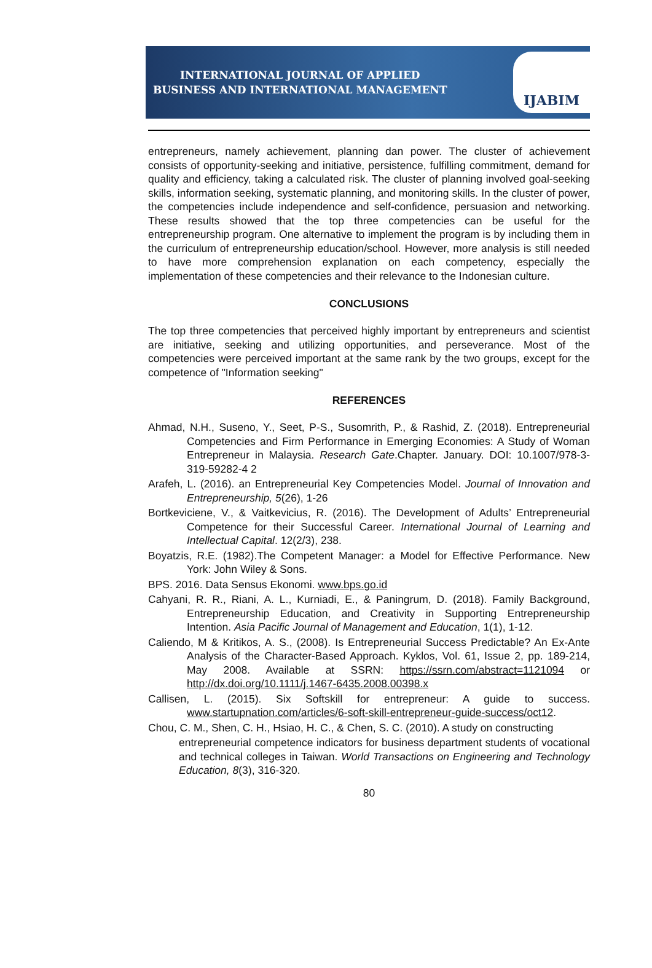INTERNATIONAL JOURNAL OF APPLIED
BUSINESS AND INTERNATIONAL MANAGEMENT
IJABIM
entrepreneurs, namely achievement, planning dan power. The cluster of achievement consists of opportunity-seeking and initiative, persistence, fulfilling commitment, demand for quality and efficiency, taking a calculated risk. The cluster of planning involved goal-seeking skills, information seeking, systematic planning, and monitoring skills. In the cluster of power, the competencies include independence and self-confidence, persuasion and networking. These results showed that the top three competencies can be useful for the entrepreneurship program. One alternative to implement the program is by including them in the curriculum of entrepreneurship education/school. However, more analysis is still needed to have more comprehension explanation on each competency, especially the implementation of these competencies and their relevance to the Indonesian culture.
CONCLUSIONS
The top three competencies that perceived highly important by entrepreneurs and scientist are initiative, seeking and utilizing opportunities, and perseverance. Most of the competencies were perceived important at the same rank by the two groups, except for the competence of "Information seeking"
REFERENCES
Ahmad, N.H., Suseno, Y., Seet, P-S., Susomrith, P., & Rashid, Z. (2018). Entrepreneurial Competencies and Firm Performance in Emerging Economies: A Study of Woman Entrepreneur in Malaysia. Research Gate.Chapter. January. DOI: 10.1007/978-3-319-59282-4 2
Arafeh, L. (2016). an Entrepreneurial Key Competencies Model. Journal of Innovation and Entrepreneurship, 5(26), 1-26
Bortkeviciene, V., & Vaitkevicius, R. (2016). The Development of Adults’ Entrepreneurial Competence for their Successful Career. International Journal of Learning and Intellectual Capital. 12(2/3), 238.
Boyatzis, R.E. (1982).The Competent Manager: a Model for Effective Performance. New York: John Wiley & Sons.
BPS. 2016. Data Sensus Ekonomi. www.bps.go.id
Cahyani, R. R., Riani, A. L., Kurniadi, E., & Paningrum, D. (2018). Family Background, Entrepreneurship Education, and Creativity in Supporting Entrepreneurship Intention. Asia Pacific Journal of Management and Education, 1(1), 1-12.
Caliendo, M & Kritikos, A. S., (2008). Is Entrepreneurial Success Predictable? An Ex-Ante Analysis of the Character-Based Approach. Kyklos, Vol. 61, Issue 2, pp. 189-214, May 2008. Available at SSRN: https://ssrn.com/abstract=1121094 or http://dx.doi.org/10.1111/j.1467-6435.2008.00398.x
Callisen, L. (2015). Six Softskill for entrepreneur: A guide to success. www.startupnation.com/articles/6-soft-skill-entrepreneur-guide-success/oct12.
Chou, C. M., Shen, C. H., Hsiao, H. C., & Chen, S. C. (2010). A study on constructing
entrepreneurial competence indicators for business department students of vocational and technical colleges in Taiwan. World Transactions on Engineering and Technology Education, 8(3), 316-320.
80